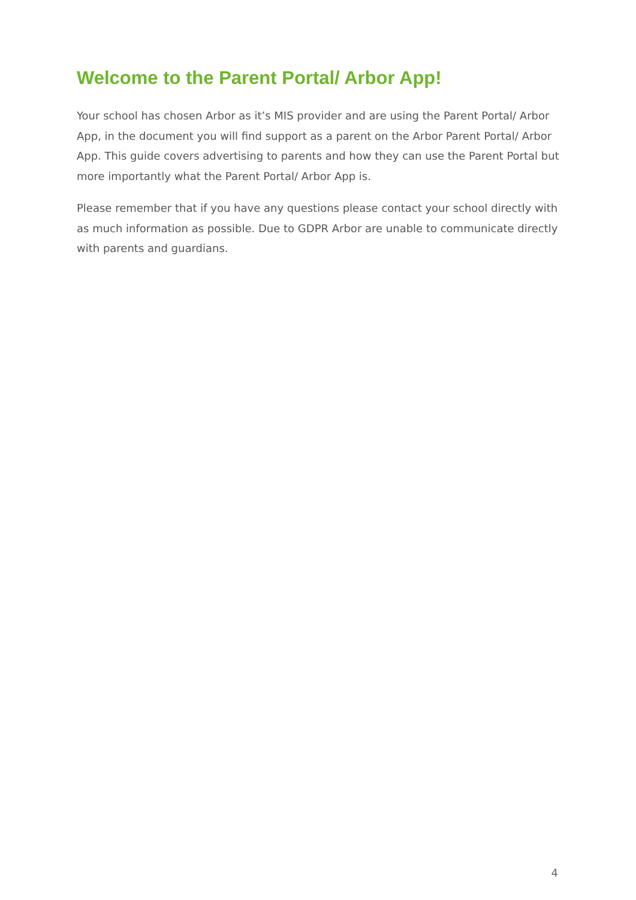Welcome to the Parent Portal/ Arbor App!
Your school has chosen Arbor as it’s MIS provider and are using the Parent Portal/ Arbor App, in the document you will find support as a parent on the Arbor Parent Portal/ Arbor App. This guide covers advertising to parents and how they can use the Parent Portal but more importantly what the Parent Portal/ Arbor App is.
Please remember that if you have any questions please contact your school directly with as much information as possible. Due to GDPR Arbor are unable to communicate directly with parents and guardians.
4